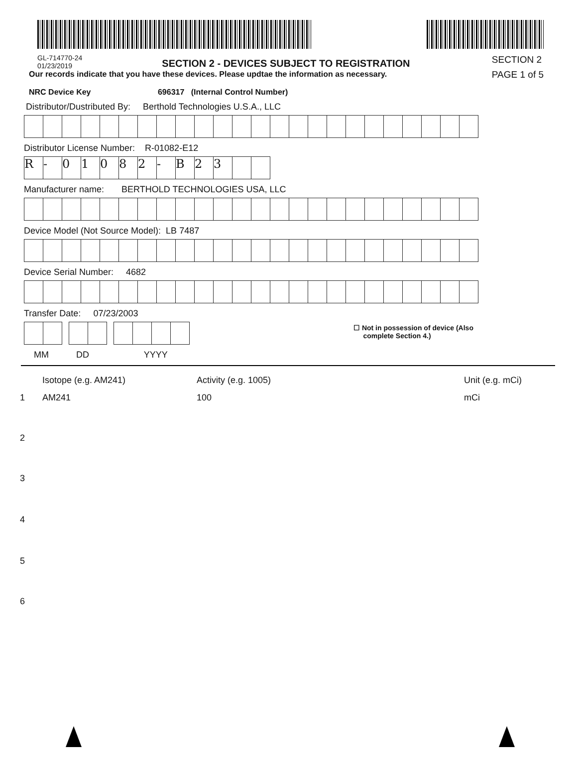GL-714770-24
01/23/2019
SECTION 2 - DEVICES SUBJECT TO REGISTRATION
Our records indicate that you have these devices. Please updtae the information as necessary.
NRC Device Key 696317 (Internal Control Number)
SECTION 2
PAGE 1 of 5
Distributor/Dustributed By: Berthold Technologies U.S.A., LLC
Distributor License Number: R-01082-E12
R - 01082 - B 23
Manufacturer name: BERTHOLD TECHNOLOGIES USA, LLC
Device Model (Not Source Model): LB 7487
Device Serial Number: 4682
Transfer Date: 07/23/2003
☐ Not in possession of device (Also
complete Section 4.)
MM DD YYYY
Isotope (e.g. AM241) Activity (e.g. 1005) Unit (e.g. mCi)
1 AM241 100 mCi
2
3
4
5
6